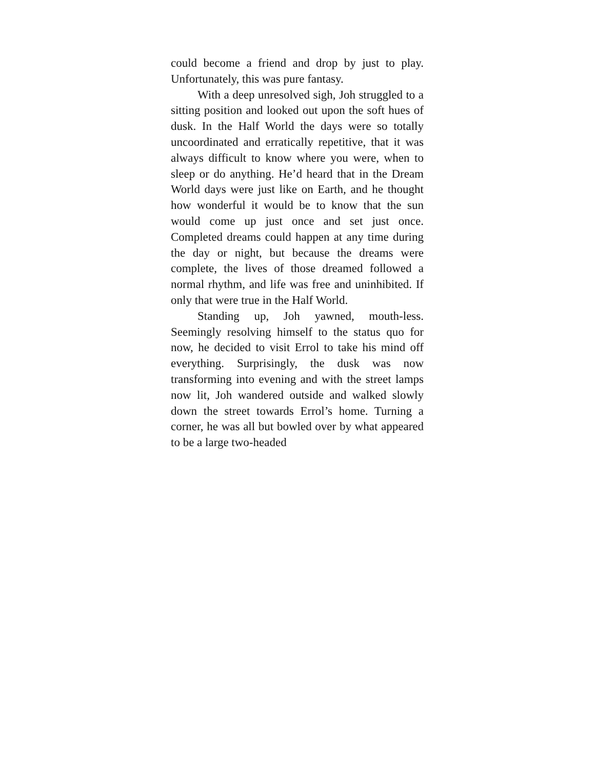could become a friend and drop by just to play. Unfortunately, this was pure fantasy.
With a deep unresolved sigh, Joh struggled to a sitting position and looked out upon the soft hues of dusk. In the Half World the days were so totally uncoordinated and erratically repetitive, that it was always difficult to know where you were, when to sleep or do anything. He’d heard that in the Dream World days were just like on Earth, and he thought how wonderful it would be to know that the sun would come up just once and set just once. Completed dreams could happen at any time during the day or night, but because the dreams were complete, the lives of those dreamed followed a normal rhythm, and life was free and uninhibited. If only that were true in the Half World.
Standing up, Joh yawned, mouth-less. Seemingly resolving himself to the status quo for now, he decided to visit Errol to take his mind off everything. Surprisingly, the dusk was now transforming into evening and with the street lamps now lit, Joh wandered outside and walked slowly down the street towards Errol’s home. Turning a corner, he was all but bowled over by what appeared to be a large two-headed